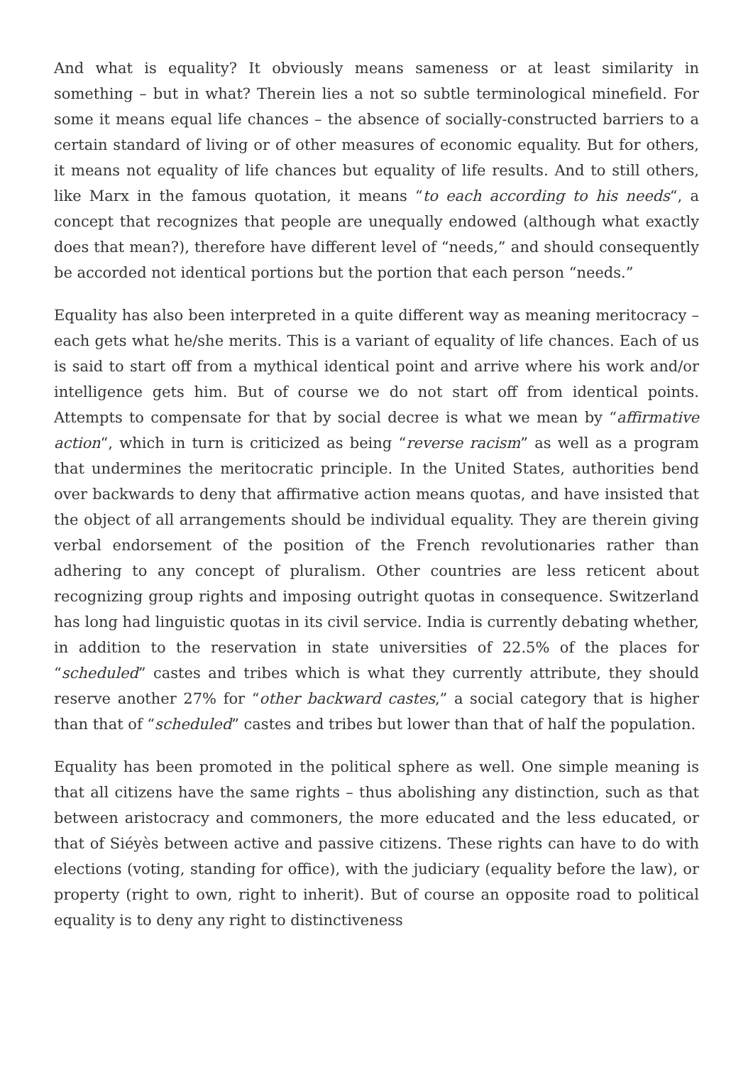And what is equality? It obviously means sameness or at least similarity in something – but in what? Therein lies a not so subtle terminological minefield. For some it means equal life chances – the absence of socially-constructed barriers to a certain standard of living or of other measures of economic equality. But for others, it means not equality of life chances but equality of life results. And to still others, like Marx in the famous quotation, it means “to each according to his needs“, a concept that recognizes that people are unequally endowed (although what exactly does that mean?), therefore have different level of “needs,” and should consequently be accorded not identical portions but the portion that each person “needs.”
Equality has also been interpreted in a quite different way as meaning meritocracy – each gets what he/she merits. This is a variant of equality of life chances. Each of us is said to start off from a mythical identical point and arrive where his work and/or intelligence gets him. But of course we do not start off from identical points. Attempts to compensate for that by social decree is what we mean by “affirmative action“, which in turn is criticized as being “reverse racism” as well as a program that undermines the meritocratic principle. In the United States, authorities bend over backwards to deny that affirmative action means quotas, and have insisted that the object of all arrangements should be individual equality. They are therein giving verbal endorsement of the position of the French revolutionaries rather than adhering to any concept of pluralism. Other countries are less reticent about recognizing group rights and imposing outright quotas in consequence. Switzerland has long had linguistic quotas in its civil service. India is currently debating whether, in addition to the reservation in state universities of 22.5% of the places for “scheduled” castes and tribes which is what they currently attribute, they should reserve another 27% for “other backward castes,” a social category that is higher than that of “scheduled” castes and tribes but lower than that of half the population.
Equality has been promoted in the political sphere as well. One simple meaning is that all citizens have the same rights – thus abolishing any distinction, such as that between aristocracy and commoners, the more educated and the less educated, or that of Siéyès between active and passive citizens. These rights can have to do with elections (voting, standing for office), with the judiciary (equality before the law), or property (right to own, right to inherit). But of course an opposite road to political equality is to deny any right to distinctiveness